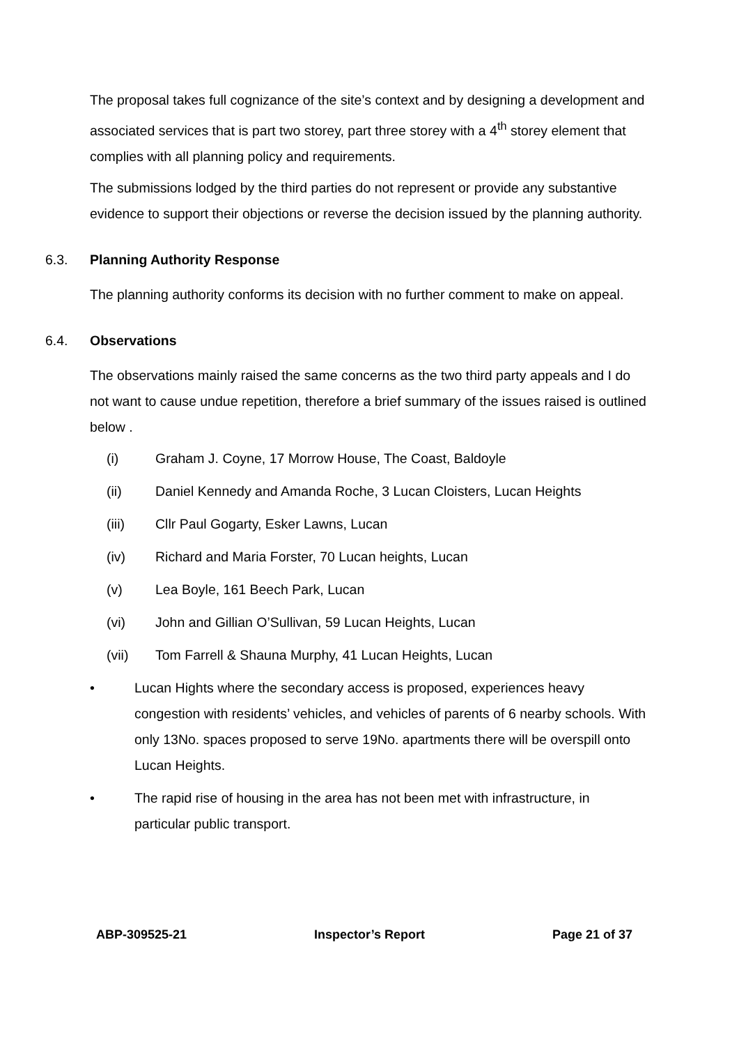The proposal takes full cognizance of the site’s context and by designing a development and associated services that is part two storey, part three storey with a 4<sup>th</sup> storey element that complies with all planning policy and requirements.
The submissions lodged by the third parties do not represent or provide any substantive evidence to support their objections or reverse the decision issued by the planning authority.
6.3. Planning Authority Response
The planning authority conforms its decision with no further comment to make on appeal.
6.4. Observations
The observations mainly raised the same concerns as the two third party appeals and I do not want to cause undue repetition, therefore a brief summary of the issues raised is outlined below .
(i) Graham J. Coyne, 17 Morrow House, The Coast, Baldoyle
(ii) Daniel Kennedy and Amanda Roche, 3 Lucan Cloisters, Lucan Heights
(iii) Cllr Paul Gogarty, Esker Lawns, Lucan
(iv) Richard and Maria Forster, 70 Lucan heights, Lucan
(v) Lea Boyle, 161 Beech Park, Lucan
(vi) John and Gillian O’Sullivan, 59 Lucan Heights, Lucan
(vii) Tom Farrell & Shauna Murphy, 41 Lucan Heights, Lucan
• Lucan Hights where the secondary access is proposed, experiences heavy congestion with residents’ vehicles, and vehicles of parents of 6 nearby schools. With only 13No. spaces proposed to serve 19No. apartments there will be overspill onto Lucan Heights.
• The rapid rise of housing in the area has not been met with infrastructure, in particular public transport.
ABP-309525-21 Inspector’s Report Page 21 of 37